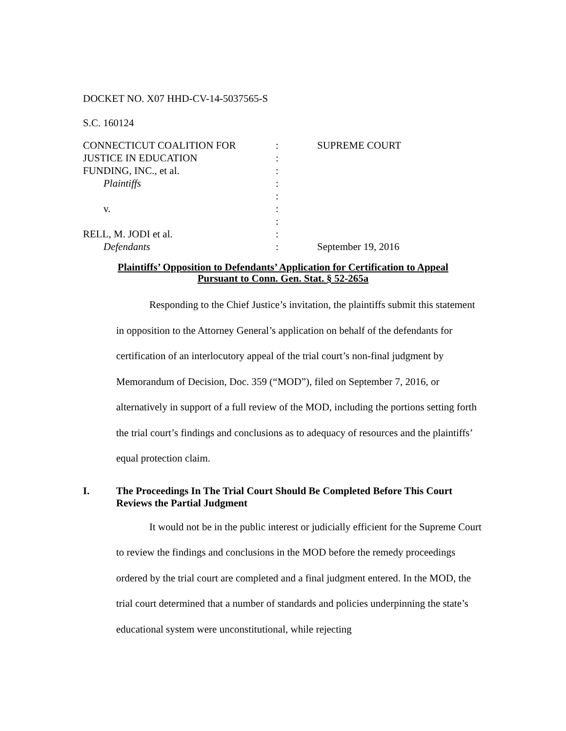DOCKET NO. X07 HHD-CV-14-5037565-S
S.C. 160124
CONNECTICUT COALITION FOR
JUSTICE IN EDUCATION
FUNDING, INC., et al.
Plaintiffs
v.
RELL, M. JODI et al.
Defendants
:
:
:
:
:
:
:
:
:
SUPREME COURT
September 19, 2016
Plaintiffs’ Opposition to Defendants’ Application for Certification to Appeal
Pursuant to Conn. Gen. Stat. § 52-265a
Responding to the Chief Justice’s invitation, the plaintiffs submit this statement in opposition to the Attorney General’s application on behalf of the defendants for certification of an interlocutory appeal of the trial court’s non-final judgment by Memorandum of Decision, Doc. 359 (“MOD”), filed on September 7, 2016, or alternatively in support of a full review of the MOD, including the portions setting forth the trial court’s findings and conclusions as to adequacy of resources and the plaintiffs’ equal protection claim.
I. The Proceedings In The Trial Court Should Be Completed Before This Court Reviews the Partial Judgment
It would not be in the public interest or judicially efficient for the Supreme Court to review the findings and conclusions in the MOD before the remedy proceedings ordered by the trial court are completed and a final judgment entered. In the MOD, the trial court determined that a number of standards and policies underpinning the state’s educational system were unconstitutional, while rejecting